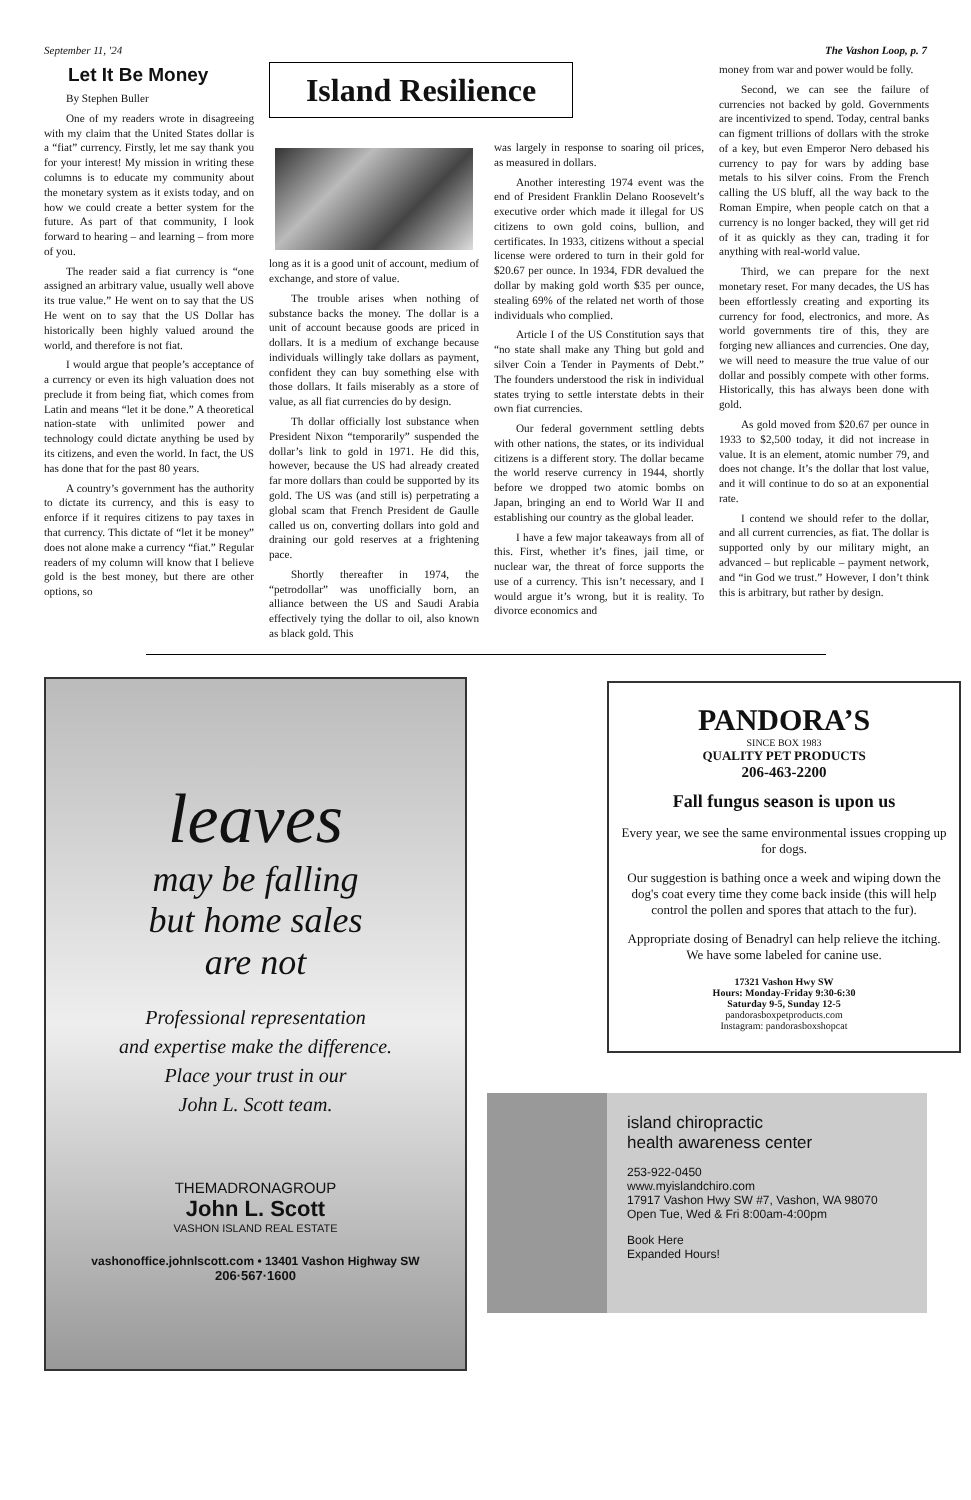September 11, '24 The Vashon Loop, p. 7
Let It Be Money
By Stephen Buller
One of my readers wrote in disagreeing with my claim that the United States dollar is a “fiat” currency. Firstly, let me say thank you for your interest! My mission in writing these columns is to educate my community about the monetary system as it exists today, and on how we could create a better system for the future. As part of that community, I look forward to hearing – and learning – from more of you.
The reader said a fiat currency is “one assigned an arbitrary value, usually well above its true value.” He went on to say that the US He went on to say that the US Dollar has historically been highly valued around the world, and therefore is not fiat.
I would argue that people’s acceptance of a currency or even its high valuation does not preclude it from being fiat, which comes from Latin and means “let it be done.” A theoretical nation-state with unlimited power and technology could dictate anything be used by its citizens, and even the world. In fact, the US has done that for the past 80 years.
A country’s government has the authority to dictate its currency, and this is easy to enforce if it requires citizens to pay taxes in that currency. This dictate of “let it be money” does not alone make a currency “fiat.” Regular readers of my column will know that I believe gold is the best money, but there are other options, so
Island Resilience
long as it is a good unit of account, medium of exchange, and store of value.
The trouble arises when nothing of substance backs the money. The dollar is a unit of account because goods are priced in dollars. It is a medium of exchange because individuals willingly take dollars as payment, confident they can buy something else with those dollars. It fails miserably as a store of value, as all fiat currencies do by design.
Th dollar officially lost substance when President Nixon “temporarily” suspended the dollar’s link to gold in 1971. He did this, however, because the US had already created far more dollars than could be supported by its gold. The US was (and still is) perpetrating a global scam that French President de Gaulle called us on, converting dollars into gold and draining our gold reserves at a frightening pace.
Shortly thereafter in 1974, the “petrodollar” was unofficially born, an alliance between the US and Saudi Arabia effectively tying the dollar to oil, also known as black gold. This
was largely in response to soaring oil prices, as measured in dollars.
Another interesting 1974 event was the end of President Franklin Delano Roosevelt’s executive order which made it illegal for US citizens to own gold coins, bullion, and certificates. In 1933, citizens without a special license were ordered to turn in their gold for $20.67 per ounce. In 1934, FDR devalued the dollar by making gold worth $35 per ounce, stealing 69% of the related net worth of those individuals who complied.
Article I of the US Constitution says that “no state shall make any Thing but gold and silver Coin a Tender in Payments of Debt.” The founders understood the risk in individual states trying to settle interstate debts in their own fiat currencies.
Our federal government settling debts with other nations, the states, or its individual citizens is a different story. The dollar became the world reserve currency in 1944, shortly before we dropped two atomic bombs on Japan, bringing an end to World War II and establishing our country as the global leader.
I have a few major takeaways from all of this. First, whether it’s fines, jail time, or nuclear war, the threat of force supports the use of a currency. This isn’t necessary, and I would argue it’s wrong, but it is reality. To divorce economics and
money from war and power would be folly.
Second, we can see the failure of currencies not backed by gold. Governments are incentivized to spend. Today, central banks can figment trillions of dollars with the stroke of a key, but even Emperor Nero debased his currency to pay for wars by adding base metals to his silver coins. From the French calling the US bluff, all the way back to the Roman Empire, when people catch on that a currency is no longer backed, they will get rid of it as quickly as they can, trading it for anything with real-world value.
Third, we can prepare for the next monetary reset. For many decades, the US has been effortlessly creating and exporting its currency for food, electronics, and more. As world governments tire of this, they are forging new alliances and currencies. One day, we will need to measure the true value of our dollar and possibly compete with other forms. Historically, this has always been done with gold.
As gold moved from $20.67 per ounce in 1933 to $2,500 today, it did not increase in value. It is an element, atomic number 79, and does not change. It’s the dollar that lost value, and it will continue to do so at an exponential rate.
I contend we should refer to the dollar, and all current currencies, as fiat. The dollar is supported only by our military might, an advanced – but replicable – payment network, and “in God we trust.” However, I don’t think this is arbitrary, but rather by design.
leaves
may be falling
but home sales
are not
Professional representation
and expertise make the difference.
Place your trust in our
John L. Scott team.
THEMADRONAGROUP
John L. Scott
VASHON ISLAND REAL ESTATE
vashonoffice.johnlscott.com • 13401 Vashon Highway SW
206·567·1600
PANDORA’S
SINCE BOX 1983
QUALITY PET PRODUCTS
206-463-2200
Fall fungus season is upon us
Every year, we see the same environmental issues cropping up for dogs.
Our suggestion is bathing once a week and wiping down the dog's coat every time they come back inside (this will help control the pollen and spores that attach to the fur).
Appropriate dosing of Benadryl can help relieve the itching. We have some labeled for canine use.
17321 Vashon Hwy SW
Hours: Monday-Friday 9:30-6:30
Saturday 9-5, Sunday 12-5
pandorasboxpetproducts.com
Instagram: pandorasboxshopcat
island chiropractic
health awareness center
253-922-0450
www.myislandchiro.com
17917 Vashon Hwy SW #7, Vashon, WA 98070
Open Tue, Wed & Fri 8:00am-4:00pm
Book Here
Expanded Hours!